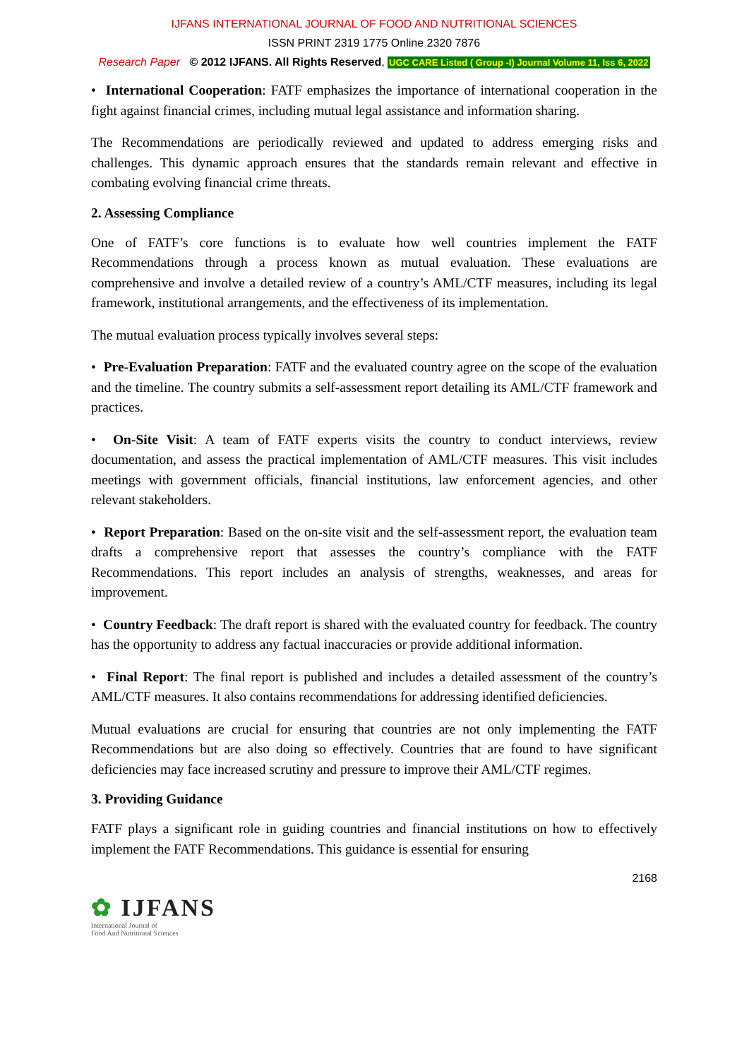IJFANS INTERNATIONAL JOURNAL OF FOOD AND NUTRITIONAL SCIENCES
ISSN PRINT 2319 1775 Online 2320 7876
Research Paper © 2012 IJFANS. All Rights Reserved, UGC CARE Listed ( Group -I) Journal Volume 11, Iss 6, 2022
• International Cooperation: FATF emphasizes the importance of international cooperation in the fight against financial crimes, including mutual legal assistance and information sharing.
The Recommendations are periodically reviewed and updated to address emerging risks and challenges. This dynamic approach ensures that the standards remain relevant and effective in combating evolving financial crime threats.
2. Assessing Compliance
One of FATF’s core functions is to evaluate how well countries implement the FATF Recommendations through a process known as mutual evaluation. These evaluations are comprehensive and involve a detailed review of a country’s AML/CTF measures, including its legal framework, institutional arrangements, and the effectiveness of its implementation.
The mutual evaluation process typically involves several steps:
• Pre-Evaluation Preparation: FATF and the evaluated country agree on the scope of the evaluation and the timeline. The country submits a self-assessment report detailing its AML/CTF framework and practices.
• On-Site Visit: A team of FATF experts visits the country to conduct interviews, review documentation, and assess the practical implementation of AML/CTF measures. This visit includes meetings with government officials, financial institutions, law enforcement agencies, and other relevant stakeholders.
• Report Preparation: Based on the on-site visit and the self-assessment report, the evaluation team drafts a comprehensive report that assesses the country’s compliance with the FATF Recommendations. This report includes an analysis of strengths, weaknesses, and areas for improvement.
• Country Feedback: The draft report is shared with the evaluated country for feedback. The country has the opportunity to address any factual inaccuracies or provide additional information.
• Final Report: The final report is published and includes a detailed assessment of the country’s AML/CTF measures. It also contains recommendations for addressing identified deficiencies.
Mutual evaluations are crucial for ensuring that countries are not only implementing the FATF Recommendations but are also doing so effectively. Countries that are found to have significant deficiencies may face increased scrutiny and pressure to improve their AML/CTF regimes.
3. Providing Guidance
FATF plays a significant role in guiding countries and financial institutions on how to effectively implement the FATF Recommendations. This guidance is essential for ensuring
2168
✿ IJFANS
International Journal of
Food And Nutritional Sciences